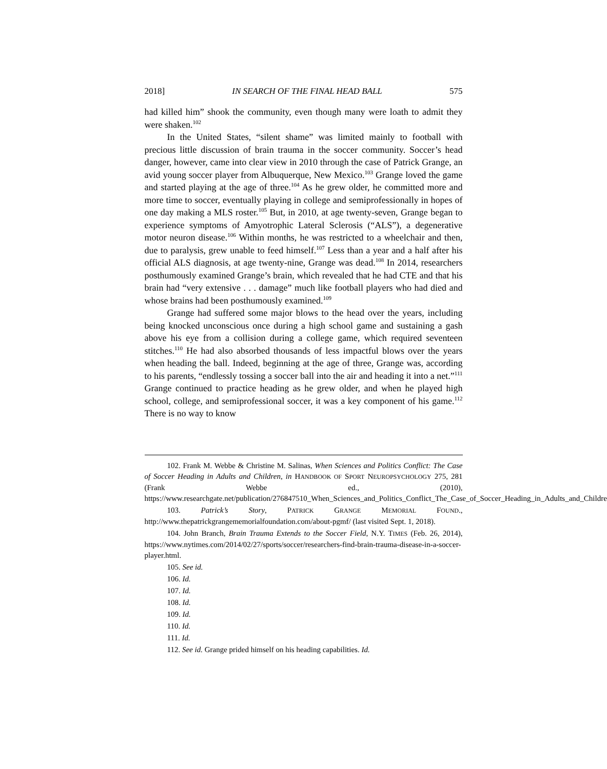2018] IN SEARCH OF THE FINAL HEAD BALL 575
had killed him” shook the community, even though many were loath to admit they were shaken.<sup>102</sup>
In the United States, “silent shame” was limited mainly to football with precious little discussion of brain trauma in the soccer community. Soccer’s head danger, however, came into clear view in 2010 through the case of Patrick Grange, an avid young soccer player from Albuquerque, New Mexico.<sup>103</sup> Grange loved the game and started playing at the age of three.<sup>104</sup> As he grew older, he committed more and more time to soccer, eventually playing in college and semiprofessionally in hopes of one day making a MLS roster.<sup>105</sup> But, in 2010, at age twenty-seven, Grange began to experience symptoms of Amyotrophic Lateral Sclerosis (“ALS”), a degenerative motor neuron disease.<sup>106</sup> Within months, he was restricted to a wheelchair and then, due to paralysis, grew unable to feed himself.<sup>107</sup> Less than a year and a half after his official ALS diagnosis, at age twenty-nine, Grange was dead.<sup>108</sup> In 2014, researchers posthumously examined Grange’s brain, which revealed that he had CTE and that his brain had “very extensive . . . damage” much like football players who had died and whose brains had been posthumously examined.<sup>109</sup>
Grange had suffered some major blows to the head over the years, including being knocked unconscious once during a high school game and sustaining a gash above his eye from a collision during a college game, which required seventeen stitches.<sup>110</sup> He had also absorbed thousands of less impactful blows over the years when heading the ball. Indeed, beginning at the age of three, Grange was, according to his parents, “endlessly tossing a soccer ball into the air and heading it into a net.”<sup>111</sup> Grange continued to practice heading as he grew older, and when he played high school, college, and semiprofessional soccer, it was a key component of his game.<sup>112</sup> There is no way to know
102. Frank M. Webbe & Christine M. Salinas, When Sciences and Politics Conflict: The Case of Soccer Heading in Adults and Children, in HANDBOOK OF SPORT NEUROPSYCHOLOGY 275, 281 (Frank Webbe ed., (2010), https://www.researchgate.net/publication/276847510_When_Sciences_and_Politics_Conflict_The_Case_of_Soccer_Heading_in_Adults_and_Children.
103. Patrick’s Story, PATRICK GRANGE MEMORIAL FOUND., http://www.thepatrickgrangememorialfoundation.com/about-pgmf/ (last visited Sept. 1, 2018).
104. John Branch, Brain Trauma Extends to the Soccer Field, N.Y. TIMES (Feb. 26, 2014), https://www.nytimes.com/2014/02/27/sports/soccer/researchers-find-brain-trauma-disease-in-a-soccer-player.html.
105. See id.
106. Id.
107. Id.
108. Id.
109. Id.
110. Id.
111. Id.
112. See id. Grange prided himself on his heading capabilities. Id.